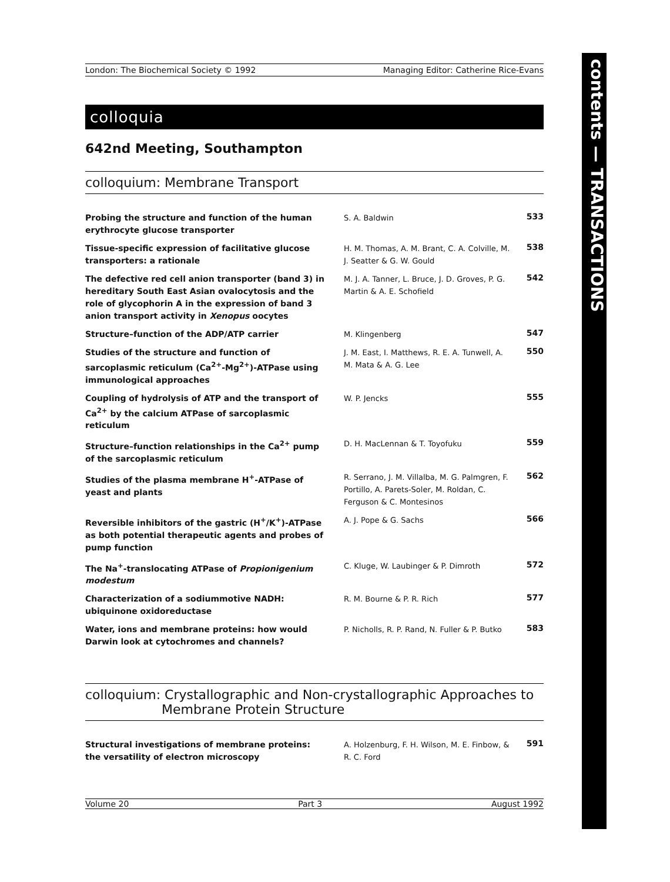London: The Biochemical Society © 1992 Managing Editor: Catherine Rice-Evans
colloquia
642nd Meeting, Southampton
colloquium: Membrane Transport
| Probing the structure and function of the human erythrocyte glucose transporter | S. A. Baldwin | 533 |
| Tissue-specific expression of facilitative glucose transporters: a rationale | H. M. Thomas, A. M. Brant, C. A. Colville, M. J. Seatter & G. W. Gould | 538 |
| The defective red cell anion transporter (band 3) in hereditary South East Asian ovalocytosis and the role of glycophorin A in the expression of band 3 anion transport activity in Xenopus oocytes | M. J. A. Tanner, L. Bruce, J. D. Groves, P. G. Martin & A. E. Schofield | 542 |
| Structure–function of the ADP/ATP carrier | M. Klingenberg | 547 |
| Studies of the structure and function of sarcoplasmic reticulum (Ca<sup>2+</sup>-Mg<sup>2+</sup>)-ATPase using immunological approaches | J. M. East, I. Matthews, R. E. A. Tunwell, A. M. Mata & A. G. Lee | 550 |
| Coupling of hydrolysis of ATP and the transport of Ca<sup>2+</sup> by the calcium ATPase of sarcoplasmic reticulum | W. P. Jencks | 555 |
| Structure–function relationships in the Ca<sup>2+</sup> pump of the sarcoplasmic reticulum | D. H. MacLennan & T. Toyofuku | 559 |
| Studies of the plasma membrane H<sup>+</sup>-ATPase of yeast and plants | R. Serrano, J. M. Villalba, M. G. Palmgren, F. Portillo, A. Parets-Soler, M. Roldan, C. Ferguson & C. Montesinos | 562 |
| Reversible inhibitors of the gastric (H<sup>+</sup>/K<sup>+</sup>)-ATPase as both potential therapeutic agents and probes of pump function | A. J. Pope & G. Sachs | 566 |
| The Na<sup>+</sup>-translocating ATPase of Propionigenium modestum | C. Kluge, W. Laubinger & P. Dimroth | 572 |
| Characterization of a sodiummotive NADH: ubiquinone oxidoreductase | R. M. Bourne & P. R. Rich | 577 |
| Water, ions and membrane proteins: how would Darwin look at cytochromes and channels? | P. Nicholls, R. P. Rand, N. Fuller & P. Butko | 583 |
colloquium: Crystallographic and Non-crystallographic Approaches to
Membrane Protein Structure
| Structural investigations of membrane proteins: the versatility of electron microscopy | A. Holzenburg, F. H. Wilson, M. E. Finbow, & R. C. Ford | 591 |
Volume 20 Part 3 August 1992
contents — TRANSACTIONS